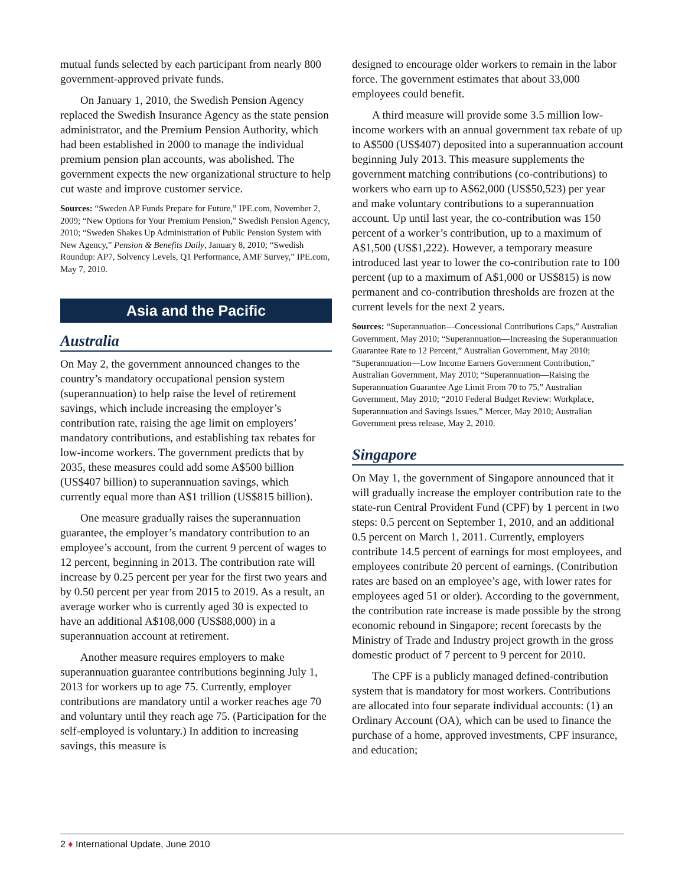mutual funds selected by each participant from nearly 800 government-approved private funds.
On January 1, 2010, the Swedish Pension Agency replaced the Swedish Insurance Agency as the state pension administrator, and the Premium Pension Authority, which had been established in 2000 to manage the individual premium pension plan accounts, was abolished. The government expects the new organizational structure to help cut waste and improve customer service.
Sources: “Sweden AP Funds Prepare for Future,” IPE.com, November 2, 2009; “New Options for Your Premium Pension,” Swedish Pension Agency, 2010; “Sweden Shakes Up Administration of Public Pension System with New Agency,” Pension & Benefits Daily, January 8, 2010; “Swedish Roundup: AP7, Solvency Levels, Q1 Performance, AMF Survey,” IPE.com, May 7, 2010.
Asia and the Pacific
Australia
On May 2, the government announced changes to the country’s mandatory occupational pension system (superannuation) to help raise the level of retirement savings, which include increasing the employer’s contribution rate, raising the age limit on employers’ mandatory contributions, and establishing tax rebates for low-income workers. The government predicts that by 2035, these measures could add some A$500 billion (US$407 billion) to superannuation savings, which currently equal more than A$1 trillion (US$815 billion).
One measure gradually raises the superannuation guarantee, the employer’s mandatory contribution to an employee’s account, from the current 9 percent of wages to 12 percent, beginning in 2013. The contribution rate will increase by 0.25 percent per year for the first two years and by 0.50 percent per year from 2015 to 2019. As a result, an average worker who is currently aged 30 is expected to have an additional A$108,000 (US$88,000) in a superannuation account at retirement.
Another measure requires employers to make superannuation guarantee contributions beginning July 1, 2013 for workers up to age 75. Currently, employer contributions are mandatory until a worker reaches age 70 and voluntary until they reach age 75. (Participation for the self-employed is voluntary.) In addition to increasing savings, this measure is
designed to encourage older workers to remain in the labor force. The government estimates that about 33,000 employees could benefit.
A third measure will provide some 3.5 million low-income workers with an annual government tax rebate of up to A$500 (US$407) deposited into a superannuation account beginning July 2013. This measure supplements the government matching contributions (co-contributions) to workers who earn up to A$62,000 (US$50,523) per year and make voluntary contributions to a superannuation account. Up until last year, the co-contribution was 150 percent of a worker’s contribution, up to a maximum of A$1,500 (US$1,222). However, a temporary measure introduced last year to lower the co-contribution rate to 100 percent (up to a maximum of A$1,000 or US$815) is now permanent and co-contribution thresholds are frozen at the current levels for the next 2 years.
Sources: “Superannuation—Concessional Contributions Caps,” Australian Government, May 2010; “Superannuation—Increasing the Superannuation Guarantee Rate to 12 Percent,” Australian Government, May 2010; “Superannuation—Low Income Earners Government Contribution,” Australian Government, May 2010; “Superannuation—Raising the Superannuation Guarantee Age Limit From 70 to 75,” Australian Government, May 2010; “2010 Federal Budget Review: Workplace, Superannuation and Savings Issues,” Mercer, May 2010; Australian Government press release, May 2, 2010.
Singapore
On May 1, the government of Singapore announced that it will gradually increase the employer contribution rate to the state-run Central Provident Fund (CPF) by 1 percent in two steps: 0.5 percent on September 1, 2010, and an additional 0.5 percent on March 1, 2011. Currently, employers contribute 14.5 percent of earnings for most employees, and employees contribute 20 percent of earnings. (Contribution rates are based on an employee’s age, with lower rates for employees aged 51 or older). According to the government, the contribution rate increase is made possible by the strong economic rebound in Singapore; recent forecasts by the Ministry of Trade and Industry project growth in the gross domestic product of 7 percent to 9 percent for 2010.
The CPF is a publicly managed defined-contribution system that is mandatory for most workers. Contributions are allocated into four separate individual accounts: (1) an Ordinary Account (OA), which can be used to finance the purchase of a home, approved investments, CPF insurance, and education;
2 ♦ International Update, June 2010